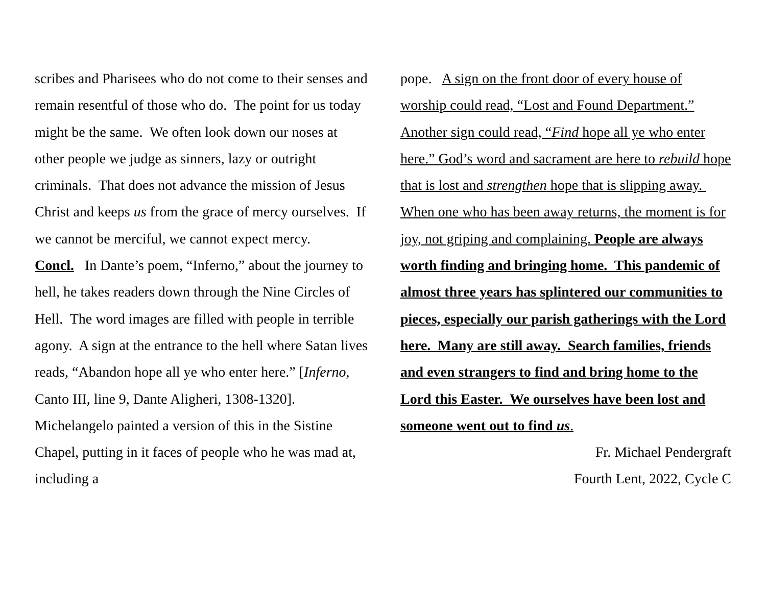scribes and Pharisees who do not come to their senses and remain resentful of those who do. The point for us today might be the same. We often look down our noses at other people we judge as sinners, lazy or outright criminals. That does not advance the mission of Jesus Christ and keeps us from the grace of mercy ourselves. If we cannot be merciful, we cannot expect mercy.
Concl. In Dante’s poem, “Inferno,” about the journey to hell, he takes readers down through the Nine Circles of Hell. The word images are filled with people in terrible agony. A sign at the entrance to the hell where Satan lives reads, “Abandon hope all ye who enter here.” [Inferno, Canto III, line 9, Dante Aligheri, 1308-1320]. Michelangelo painted a version of this in the Sistine Chapel, putting in it faces of people who he was mad at, including a
pope. A sign on the front door of every house of worship could read, “Lost and Found Department.” Another sign could read, “Find hope all ye who enter here.” God’s word and sacrament are here to rebuild hope that is lost and strengthen hope that is slipping away. When one who has been away returns, the moment is for joy, not griping and complaining. People are always worth finding and bringing home. This pandemic of almost three years has splintered our communities to pieces, especially our parish gatherings with the Lord here. Many are still away. Search families, friends and even strangers to find and bring home to the Lord this Easter. We ourselves have been lost and someone went out to find us.
Fr. Michael Pendergraft
Fourth Lent, 2022, Cycle C